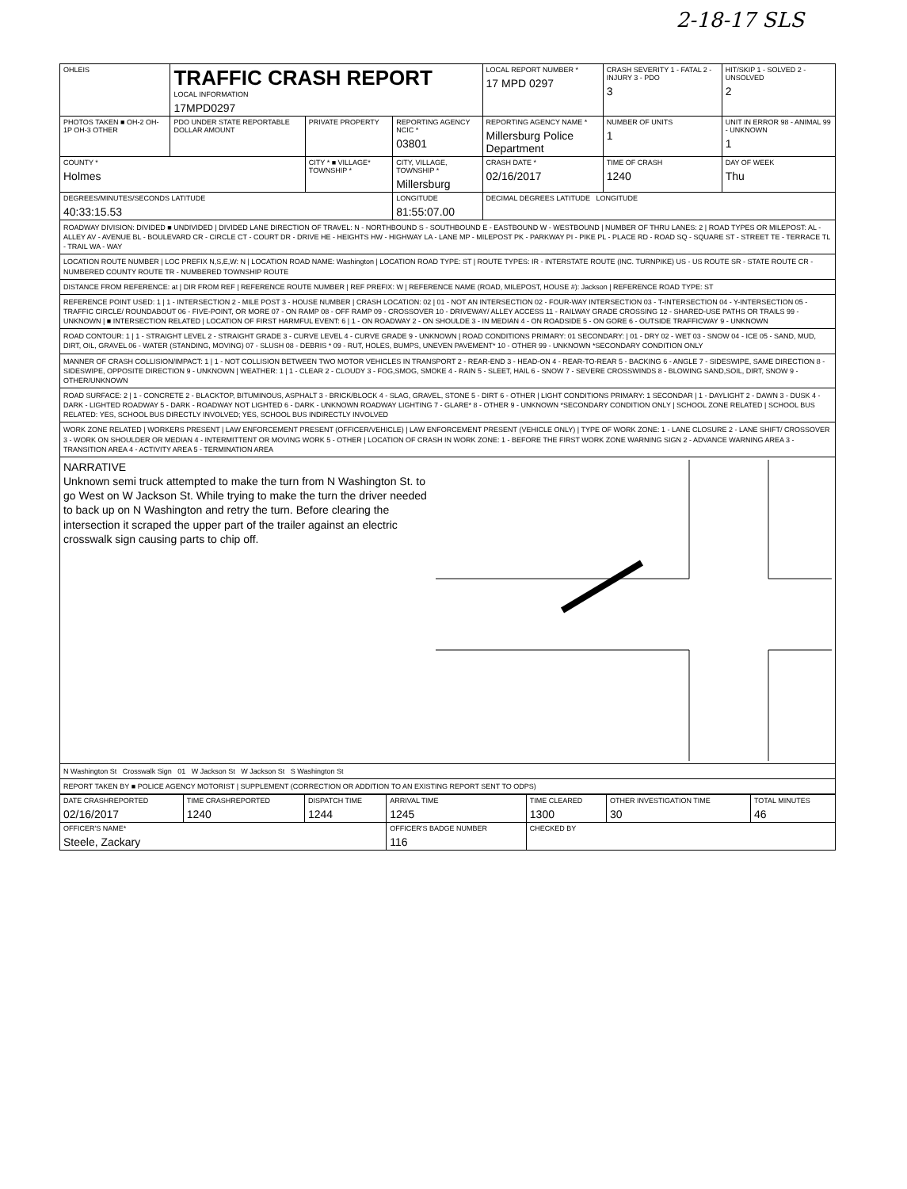2-18-17 SLS
| OHLEIS | TRAFFIC CRASH REPORT LOCAL INFORMATION 17MPD0297 | | | LOCAL REPORT NUMBER * 17 MPD 0297 | | CRASH SEVERITY 1 - FATAL 2 - INJURY 3 - PDO 3 | HIT/SKIP 1 - SOLVED 2 - UNSOLVED 2 |
| PHOTOS TAKEN ■ OH-2 OH-1P OH-3 OTHER | PDO UNDER STATE REPORTABLE DOLLAR AMOUNT | PRIVATE PROPERTY | REPORTING AGENCY NCIC * 03801 | REPORTING AGENCY NAME * Millersburg Police Department | | NUMBER OF UNITS 1 | UNIT IN ERROR 98 - ANIMAL 99 - UNKNOWN 1 |
| COUNTY * Holmes | | CITY * ■ VILLAGE* TOWNSHIP * | CITY, VILLAGE, TOWNSHIP * Millersburg | | CRASH DATE * 02/16/2017 | TIME OF CRASH 1240 | DAY OF WEEK Thu |
| DEGREES/MINUTES/SECONDS LATITUDE 40:33:15.53 | | | LONGITUDE 81:55:07.00 | | DECIMAL DEGREES LATITUDE LONGITUDE | | |
ROADWAY DIVISION: DIVIDED ■ UNDIVIDED | DIVIDED LANE DIRECTION OF TRAVEL: N - NORTHBOUND S - SOUTHBOUND E - EASTBOUND W - WESTBOUND | NUMBER OF THRU LANES: 2 | ROAD TYPES OR MILEPOST: AL - ALLEY AV - AVENUE BL - BOULEVARD CR - CIRCLE CT - COURT DR - DRIVE HE - HEIGHTS HW - HIGHWAY LA - LANE MP - MILEPOST PK - PARKWAY PI - PIKE PL - PLACE RD - ROAD SQ - SQUARE ST - STREET TE - TERRACE TL - TRAIL WA - WAY
LOCATION ROUTE NUMBER | LOC PREFIX N,S,E,W: N | LOCATION ROAD NAME: Washington | LOCATION ROAD TYPE: ST | ROUTE TYPES: IR - INTERSTATE ROUTE (INC. TURNPIKE) US - US ROUTE SR - STATE ROUTE CR - NUMBERED COUNTY ROUTE TR - NUMBERED TOWNSHIP ROUTE
DISTANCE FROM REFERENCE: at | DIR FROM REF | REFERENCE ROUTE NUMBER | REF PREFIX: W | REFERENCE NAME (ROAD, MILEPOST, HOUSE #): Jackson | REFERENCE ROAD TYPE: ST
REFERENCE POINT USED: 1 | 1 - INTERSECTION 2 - MILE POST 3 - HOUSE NUMBER | CRASH LOCATION: 02 | 01 - NOT AN INTERSECTION 02 - FOUR-WAY INTERSECTION 03 - T-INTERSECTION 04 - Y-INTERSECTION 05 - TRAFFIC CIRCLE/ ROUNDABOUT 06 - FIVE-POINT, OR MORE 07 - ON RAMP 08 - OFF RAMP 09 - CROSSOVER 10 - DRIVEWAY/ ALLEY ACCESS 11 - RAILWAY GRADE CROSSING 12 - SHARED-USE PATHS OR TRAILS 99 - UNKNOWN | ■ INTERSECTION RELATED | LOCATION OF FIRST HARMFUL EVENT: 6 | 1 - ON ROADWAY 2 - ON SHOULDE 3 - IN MEDIAN 4 - ON ROADSIDE 5 - ON GORE 6 - OUTSIDE TRAFFICWAY 9 - UNKNOWN
ROAD CONTOUR: 1 | 1 - STRAIGHT LEVEL 2 - STRAIGHT GRADE 3 - CURVE LEVEL 4 - CURVE GRADE 9 - UNKNOWN | ROAD CONDITIONS PRIMARY: 01 SECONDARY: | 01 - DRY 02 - WET 03 - SNOW 04 - ICE 05 - SAND, MUD, DIRT, OIL, GRAVEL 06 - WATER (STANDING, MOVING) 07 - SLUSH 08 - DEBRIS * 09 - RUT, HOLES, BUMPS, UNEVEN PAVEMENT* 10 - OTHER 99 - UNKNOWN *SECONDARY CONDITION ONLY
MANNER OF CRASH COLLISION/IMPACT: 1 | 1 - NOT COLLISION BETWEEN TWO MOTOR VEHICLES IN TRANSPORT 2 - REAR-END 3 - HEAD-ON 4 - REAR-TO-REAR 5 - BACKING 6 - ANGLE 7 - SIDESWIPE, SAME DIRECTION 8 - SIDESWIPE, OPPOSITE DIRECTION 9 - UNKNOWN | WEATHER: 1 | 1 - CLEAR 2 - CLOUDY 3 - FOG,SMOG, SMOKE 4 - RAIN 5 - SLEET, HAIL 6 - SNOW 7 - SEVERE CROSSWINDS 8 - BLOWING SAND,SOIL, DIRT, SNOW 9 - OTHER/UNKNOWN
ROAD SURFACE: 2 | 1 - CONCRETE 2 - BLACKTOP, BITUMINOUS, ASPHALT 3 - BRICK/BLOCK 4 - SLAG, GRAVEL, STONE 5 - DIRT 6 - OTHER | LIGHT CONDITIONS PRIMARY: 1 SECONDAR | 1 - DAYLIGHT 2 - DAWN 3 - DUSK 4 - DARK - LIGHTED ROADWAY 5 - DARK - ROADWAY NOT LIGHTED 6 - DARK - UNKNOWN ROADWAY LIGHTING 7 - GLARE* 8 - OTHER 9 - UNKNOWN *SECONDARY CONDITION ONLY | SCHOOL ZONE RELATED | SCHOOL BUS RELATED: YES, SCHOOL BUS DIRECTLY INVOLVED; YES, SCHOOL BUS INDIRECTLY INVOLVED
WORK ZONE RELATED | WORKERS PRESENT | LAW ENFORCEMENT PRESENT (OFFICER/VEHICLE) | LAW ENFORCEMENT PRESENT (VEHICLE ONLY) | TYPE OF WORK ZONE: 1 - LANE CLOSURE 2 - LANE SHIFT/ CROSSOVER 3 - WORK ON SHOULDER OR MEDIAN 4 - INTERMITTENT OR MOVING WORK 5 - OTHER | LOCATION OF CRASH IN WORK ZONE: 1 - BEFORE THE FIRST WORK ZONE WARNING SIGN 2 - ADVANCE WARNING AREA 3 - TRANSITION AREA 4 - ACTIVITY AREA 5 - TERMINATION AREA
NARRATIVE
Unknown semi truck attempted to make the turn from N Washington St. to go West on W Jackson St. While trying to make the turn the driver needed to back up on N Washington and retry the turn. Before clearing the intersection it scraped the upper part of the trailer against an electric crosswalk sign causing parts to chip off.
N Washington St Crosswalk Sign 01 W Jackson St W Jackson St S Washington St
REPORT TAKEN BY ■ POLICE AGENCY MOTORIST | SUPPLEMENT (CORRECTION OR ADDITION TO AN EXISTING REPORT SENT TO ODPS)
| DATE CRASHREPORTED 02/16/2017 | TIME CRASHREPORTED 1240 | DISPATCH TIME 1244 | ARRIVAL TIME 1245 | TIME CLEARED 1300 | OTHER INVESTIGATION TIME 30 | TOTAL MINUTES 46 |
| OFFICER'S NAME* Steele, Zackary | | | OFFICER'S BADGE NUMBER 116 | CHECKED BY | | |